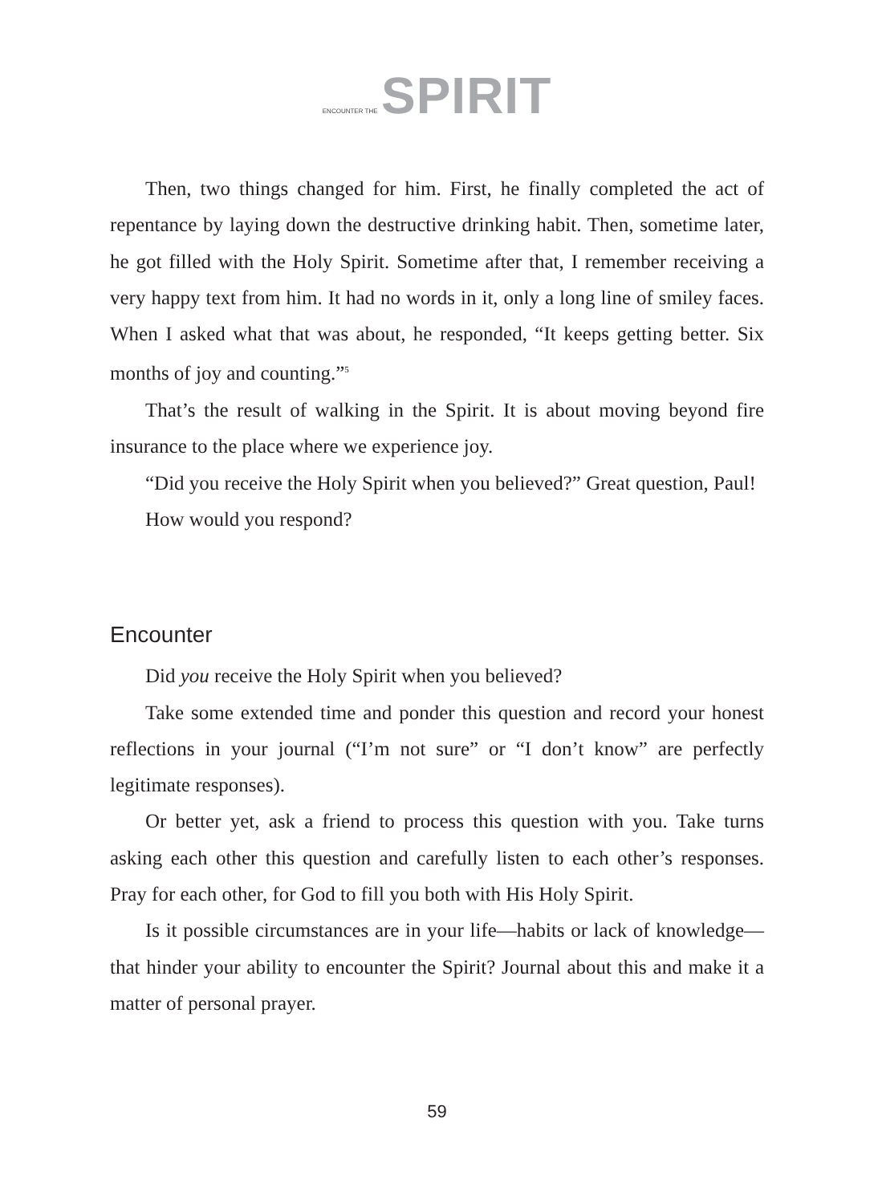ENCOUNTER THE SPIRIT
Then, two things changed for him. First, he finally completed the act of repentance by laying down the destructive drinking habit. Then, sometime later, he got filled with the Holy Spirit. Sometime after that, I remember receiving a very happy text from him. It had no words in it, only a long line of smiley faces. When I asked what that was about, he responded, “It keeps getting better. Six months of joy and counting.”<sup>5</sup>
That’s the result of walking in the Spirit. It is about moving beyond fire insurance to the place where we experience joy.
“Did you receive the Holy Spirit when you believed?” Great question, Paul!
How would you respond?
Encounter
Did you receive the Holy Spirit when you believed?
Take some extended time and ponder this question and record your honest reflections in your journal (“I’m not sure” or “I don’t know” are perfectly legitimate responses).
Or better yet, ask a friend to process this question with you. Take turns asking each other this question and carefully listen to each other’s responses. Pray for each other, for God to fill you both with His Holy Spirit.
Is it possible circumstances are in your life—habits or lack of knowledge—that hinder your ability to encounter the Spirit? Journal about this and make it a matter of personal prayer.
59